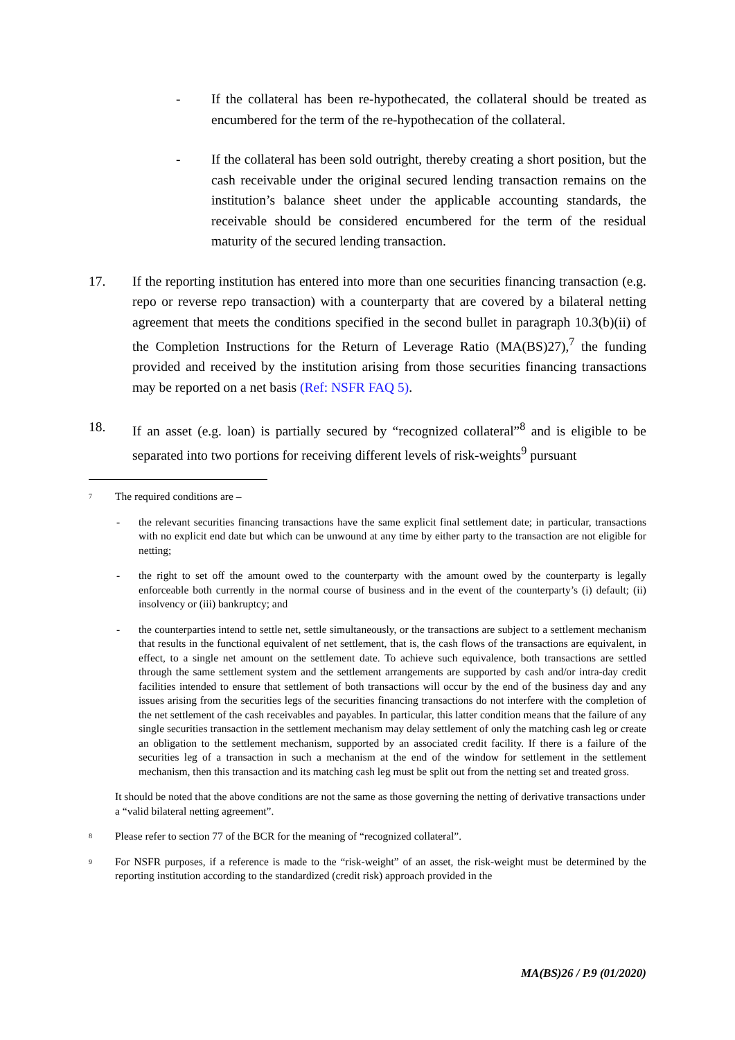- If the collateral has been re-hypothecated, the collateral should be treated as encumbered for the term of the re-hypothecation of the collateral.
- If the collateral has been sold outright, thereby creating a short position, but the cash receivable under the original secured lending transaction remains on the institution’s balance sheet under the applicable accounting standards, the receivable should be considered encumbered for the term of the residual maturity of the secured lending transaction.
17. If the reporting institution has entered into more than one securities financing transaction (e.g. repo or reverse repo transaction) with a counterparty that are covered by a bilateral netting agreement that meets the conditions specified in the second bullet in paragraph 10.3(b)(ii) of the Completion Instructions for the Return of Leverage Ratio (MA(BS)27),<sup>7</sup> the funding provided and received by the institution arising from those securities financing transactions may be reported on a net basis (Ref: NSFR FAQ 5).
18. If an asset (e.g. loan) is partially secured by “recognized collateral”<sup>8</sup> and is eligible to be separated into two portions for receiving different levels of risk-weights<sup>9</sup> pursuant
7
The required conditions are –
- the relevant securities financing transactions have the same explicit final settlement date; in particular, transactions with no explicit end date but which can be unwound at any time by either party to the transaction are not eligible for netting;
- the right to set off the amount owed to the counterparty with the amount owed by the counterparty is legally enforceable both currently in the normal course of business and in the event of the counterparty’s (i) default; (ii) insolvency or (iii) bankruptcy; and
- the counterparties intend to settle net, settle simultaneously, or the transactions are subject to a settlement mechanism that results in the functional equivalent of net settlement, that is, the cash flows of the transactions are equivalent, in effect, to a single net amount on the settlement date. To achieve such equivalence, both transactions are settled through the same settlement system and the settlement arrangements are supported by cash and/or intra-day credit facilities intended to ensure that settlement of both transactions will occur by the end of the business day and any issues arising from the securities legs of the securities financing transactions do not interfere with the completion of the net settlement of the cash receivables and payables. In particular, this latter condition means that the failure of any single securities transaction in the settlement mechanism may delay settlement of only the matching cash leg or create an obligation to the settlement mechanism, supported by an associated credit facility. If there is a failure of the securities leg of a transaction in such a mechanism at the end of the window for settlement in the settlement mechanism, then this transaction and its matching cash leg must be split out from the netting set and treated gross.
It should be noted that the above conditions are not the same as those governing the netting of derivative transactions under a “valid bilateral netting agreement”.
8
Please refer to section 77 of the BCR for the meaning of “recognized collateral”.
9
For NSFR purposes, if a reference is made to the “risk-weight” of an asset, the risk-weight must be determined by the reporting institution according to the standardized (credit risk) approach provided in the
MA(BS)26 / P.9 (01/2020)